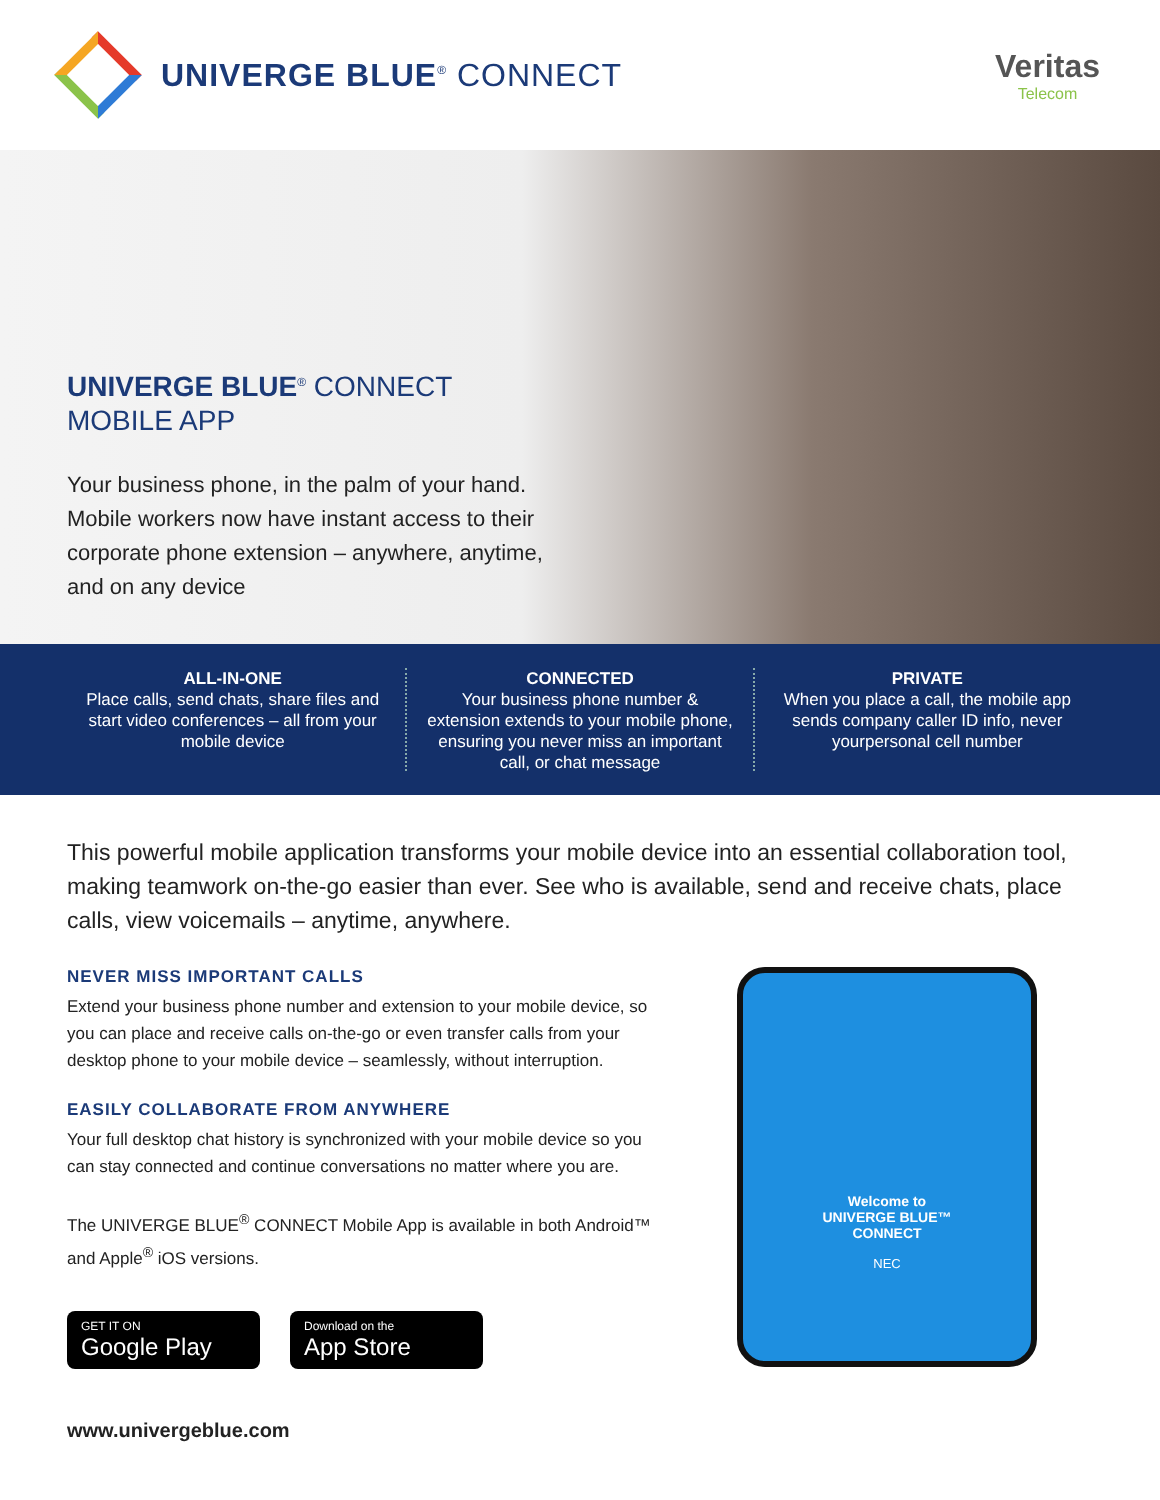UNIVERGE BLUE<sup>®</sup> CONNECT Veritas
Telecom
UNIVERGE BLUE<sup>®</sup> CONNECT
MOBILE APP
Your business phone, in the palm of your hand. Mobile workers now have instant access to their corporate phone extension – anywhere, anytime, and on any device
ALL-IN-ONE
Place calls, send chats, share files and start video conferences – all from your mobile device
CONNECTED
Your business phone number & extension extends to your mobile phone, ensuring you never miss an important call, or chat message
PRIVATE
When you place a call, the mobile app sends company caller ID info, never yourpersonal cell number
This powerful mobile application transforms your mobile device into an essential collaboration tool, making teamwork on-the-go easier than ever. See who is available, send and receive chats, place calls, view voicemails – anytime, anywhere.
NEVER MISS IMPORTANT CALLS
Extend your business phone number and extension to your mobile device, so you can place and receive calls on-the-go or even transfer calls from your desktop phone to your mobile device – seamlessly, without interruption.
EASILY COLLABORATE FROM ANYWHERE
Your full desktop chat history is synchronized with your mobile device so you can stay connected and continue conversations no matter where you are.
The UNIVERGE BLUE<sup>®</sup> CONNECT Mobile App is available in both Android™ and Apple<sup>®</sup> iOS versions.
GET IT ON
Google Play
Download on the
App Store
www.univergeblue.com
Welcome to
UNIVERGE BLUE™
CONNECT
NEC